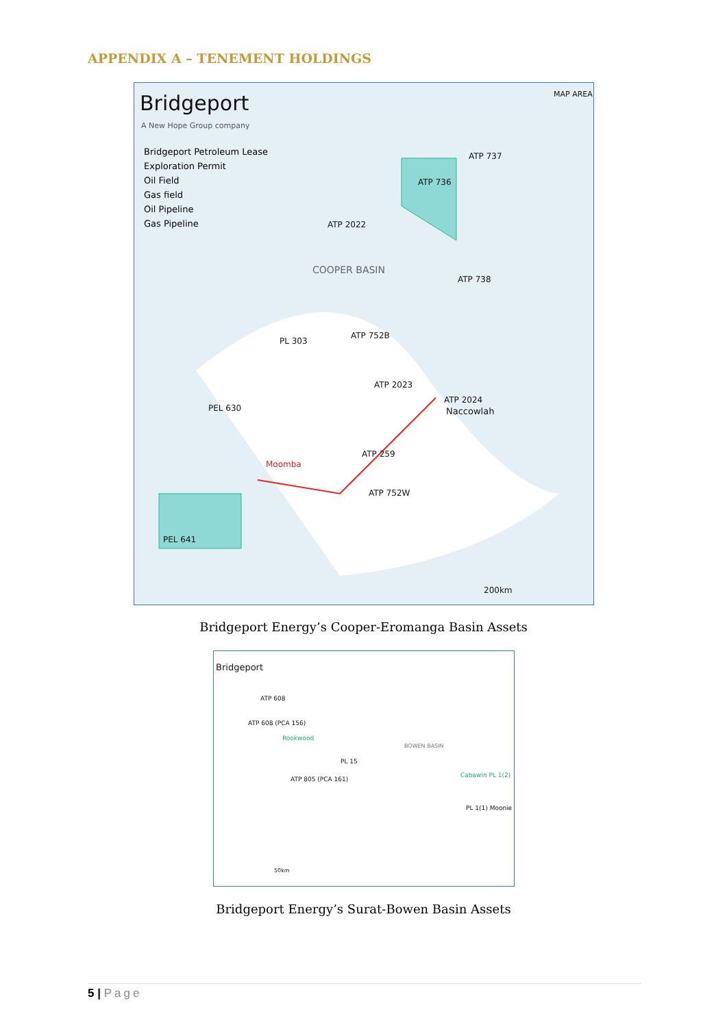APPENDIX A – TENEMENT HOLDINGS
Bridgeport
A New Hope Group company
MAP AREA
Bridgeport Petroleum Lease
Exploration Permit
Oil Field
Gas field
Oil Pipeline
Gas Pipeline
ATP 737
ATP 736
ATP 2022
COOPER BASIN
ATP 738
ATP 752B
PL 303
ATP 2023
ATP 2024
Naccowlah
PEL 630
ATP 259
Moomba
ATP 752W
PEL 641
200km
Bridgeport Energy’s Cooper-Eromanga Basin Assets
Bridgeport
ATP 608
ATP 608 (PCA 156)
Rookwood
BOWEN BASIN
PL 15
ATP 805 (PCA 161)
Cabawin PL 1(2)
PL 1(1) Moonie
50km
Bridgeport Energy’s Surat-Bowen Basin Assets
5 | Page